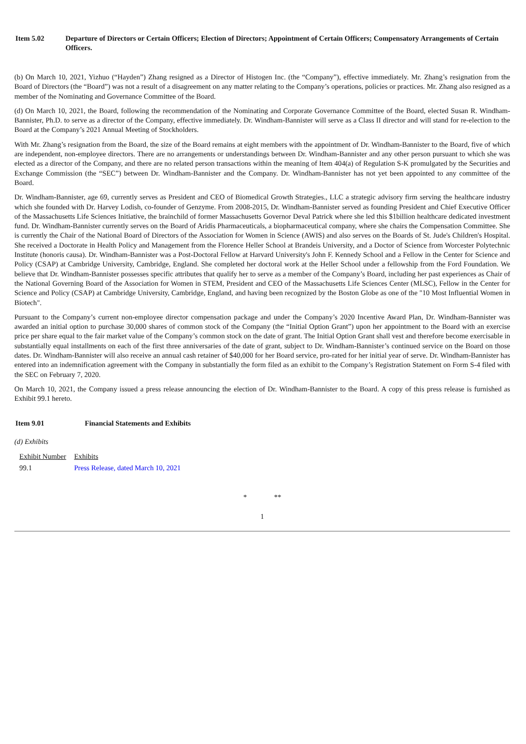Item 5.02 Departure of Directors or Certain Officers; Election of Directors; Appointment of Certain Officers; Compensatory Arrangements of Certain Officers.
(b) On March 10, 2021, Yizhuo (“Hayden”) Zhang resigned as a Director of Histogen Inc. (the “Company”), effective immediately. Mr. Zhang’s resignation from the Board of Directors (the “Board”) was not a result of a disagreement on any matter relating to the Company’s operations, policies or practices. Mr. Zhang also resigned as a member of the Nominating and Governance Committee of the Board.
(d) On March 10, 2021, the Board, following the recommendation of the Nominating and Corporate Governance Committee of the Board, elected Susan R. Windham-Bannister, Ph.D. to serve as a director of the Company, effective immediately. Dr. Windham-Bannister will serve as a Class II director and will stand for re-election to the Board at the Company’s 2021 Annual Meeting of Stockholders.
With Mr. Zhang’s resignation from the Board, the size of the Board remains at eight members with the appointment of Dr. Windham-Bannister to the Board, five of which are independent, non-employee directors. There are no arrangements or understandings between Dr. Windham-Bannister and any other person pursuant to which she was elected as a director of the Company, and there are no related person transactions within the meaning of Item 404(a) of Regulation S-K promulgated by the Securities and Exchange Commission (the “SEC”) between Dr. Windham-Bannister and the Company. Dr. Windham-Bannister has not yet been appointed to any committee of the Board.
Dr. Windham-Bannister, age 69, currently serves as President and CEO of Biomedical Growth Strategies., LLC a strategic advisory firm serving the healthcare industry which she founded with Dr. Harvey Lodish, co-founder of Genzyme. From 2008-2015, Dr. Windham-Bannister served as founding President and Chief Executive Officer of the Massachusetts Life Sciences Initiative, the brainchild of former Massachusetts Governor Deval Patrick where she led this $1billion healthcare dedicated investment fund. Dr. Windham-Bannister currently serves on the Board of Aridis Pharmaceuticals, a biopharmaceutical company, where she chairs the Compensation Committee. She is currently the Chair of the National Board of Directors of the Association for Women in Science (AWIS) and also serves on the Boards of St. Jude's Children's Hospital. She received a Doctorate in Health Policy and Management from the Florence Heller School at Brandeis University, and a Doctor of Science from Worcester Polytechnic Institute (honoris causa). Dr. Windham-Bannister was a Post-Doctoral Fellow at Harvard University's John F. Kennedy School and a Fellow in the Center for Science and Policy (CSAP) at Cambridge University, Cambridge, England. She completed her doctoral work at the Heller School under a fellowship from the Ford Foundation. We believe that Dr. Windham-Bannister possesses specific attributes that qualify her to serve as a member of the Company’s Board, including her past experiences as Chair of the National Governing Board of the Association for Women in STEM, President and CEO of the Massachusetts Life Sciences Center (MLSC), Fellow in the Center for Science and Policy (CSAP) at Cambridge University, Cambridge, England, and having been recognized by the Boston Globe as one of the "10 Most Influential Women in Biotech".
Pursuant to the Company’s current non-employee director compensation package and under the Company’s 2020 Incentive Award Plan, Dr. Windham-Bannister was awarded an initial option to purchase 30,000 shares of common stock of the Company (the “Initial Option Grant”) upon her appointment to the Board with an exercise price per share equal to the fair market value of the Company’s common stock on the date of grant. The Initial Option Grant shall vest and therefore become exercisable in substantially equal installments on each of the first three anniversaries of the date of grant, subject to Dr. Windham-Bannister’s continued service on the Board on those dates. Dr. Windham-Bannister will also receive an annual cash retainer of $40,000 for her Board service, pro-rated for her initial year of serve. Dr. Windham-Bannister has entered into an indemnification agreement with the Company in substantially the form filed as an exhibit to the Company’s Registration Statement on Form S-4 filed with the SEC on February 7, 2020.
On March 10, 2021, the Company issued a press release announcing the election of Dr. Windham-Bannister to the Board. A copy of this press release is furnished as Exhibit 99.1 hereto.
Item 9.01 Financial Statements and Exhibits
(d) Exhibits
| Exhibit Number | Exhibits |
| 99.1 | Press Release, dated March 10, 2021 |
* **
1